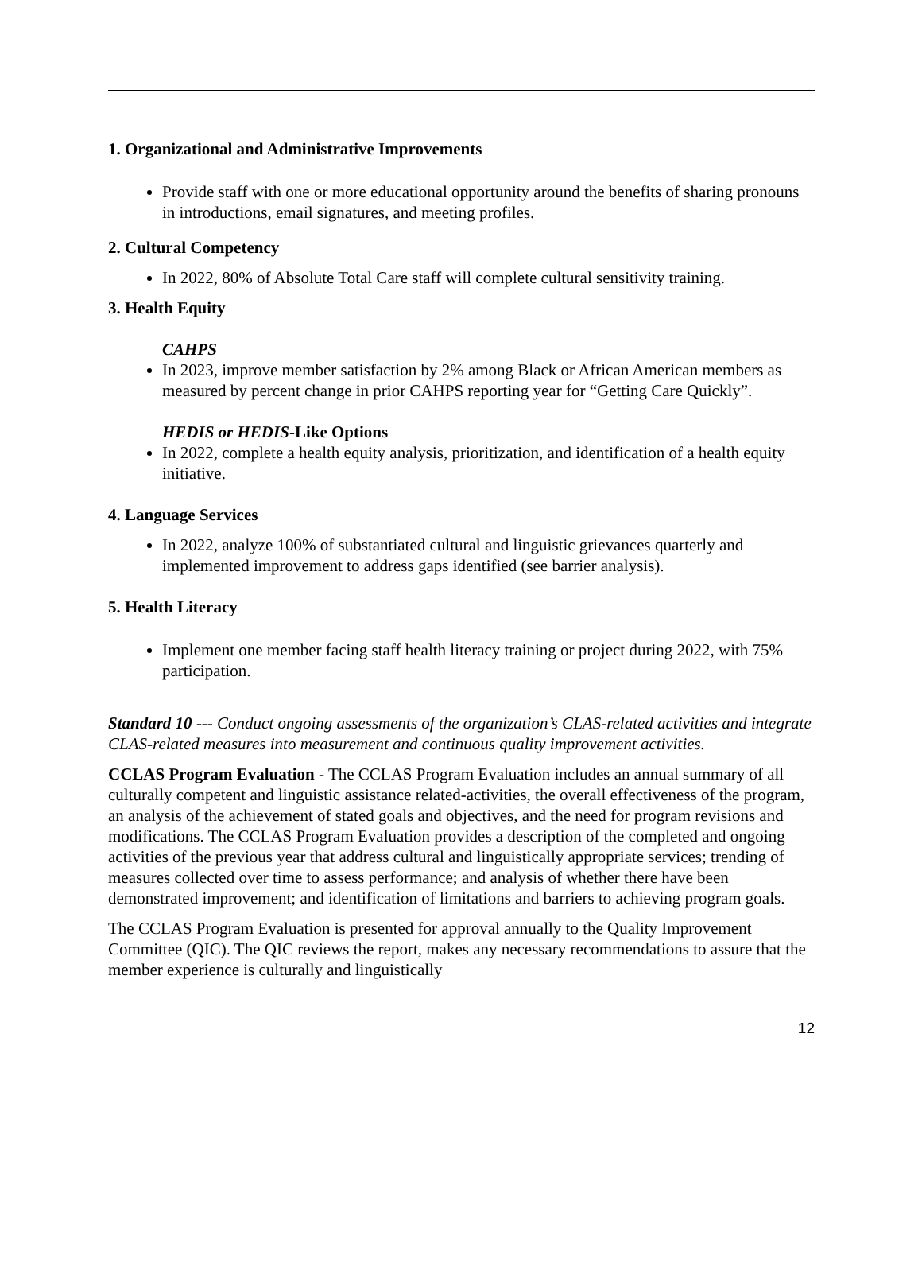1. Organizational and Administrative Improvements
Provide staff with one or more educational opportunity around the benefits of sharing pronouns in introductions, email signatures, and meeting profiles.
2. Cultural Competency
In 2022, 80% of Absolute Total Care staff will complete cultural sensitivity training.
3. Health Equity
CAHPS
In 2023, improve member satisfaction by 2% among Black or African American members as measured by percent change in prior CAHPS reporting year for “Getting Care Quickly”.
HEDIS or HEDIS-Like Options
In 2022, complete a health equity analysis, prioritization, and identification of a health equity initiative.
4. Language Services
In 2022, analyze 100% of substantiated cultural and linguistic grievances quarterly and implemented improvement to address gaps identified (see barrier analysis).
5. Health Literacy
Implement one member facing staff health literacy training or project during 2022, with 75% participation.
Standard 10 --- Conduct ongoing assessments of the organization’s CLAS-related activities and integrate CLAS-related measures into measurement and continuous quality improvement activities.
CCLAS Program Evaluation - The CCLAS Program Evaluation includes an annual summary of all culturally competent and linguistic assistance related-activities, the overall effectiveness of the program, an analysis of the achievement of stated goals and objectives, and the need for program revisions and modifications. The CCLAS Program Evaluation provides a description of the completed and ongoing activities of the previous year that address cultural and linguistically appropriate services; trending of measures collected over time to assess performance; and analysis of whether there have been demonstrated improvement; and identification of limitations and barriers to achieving program goals.
The CCLAS Program Evaluation is presented for approval annually to the Quality Improvement Committee (QIC). The QIC reviews the report, makes any necessary recommendations to assure that the member experience is culturally and linguistically
12